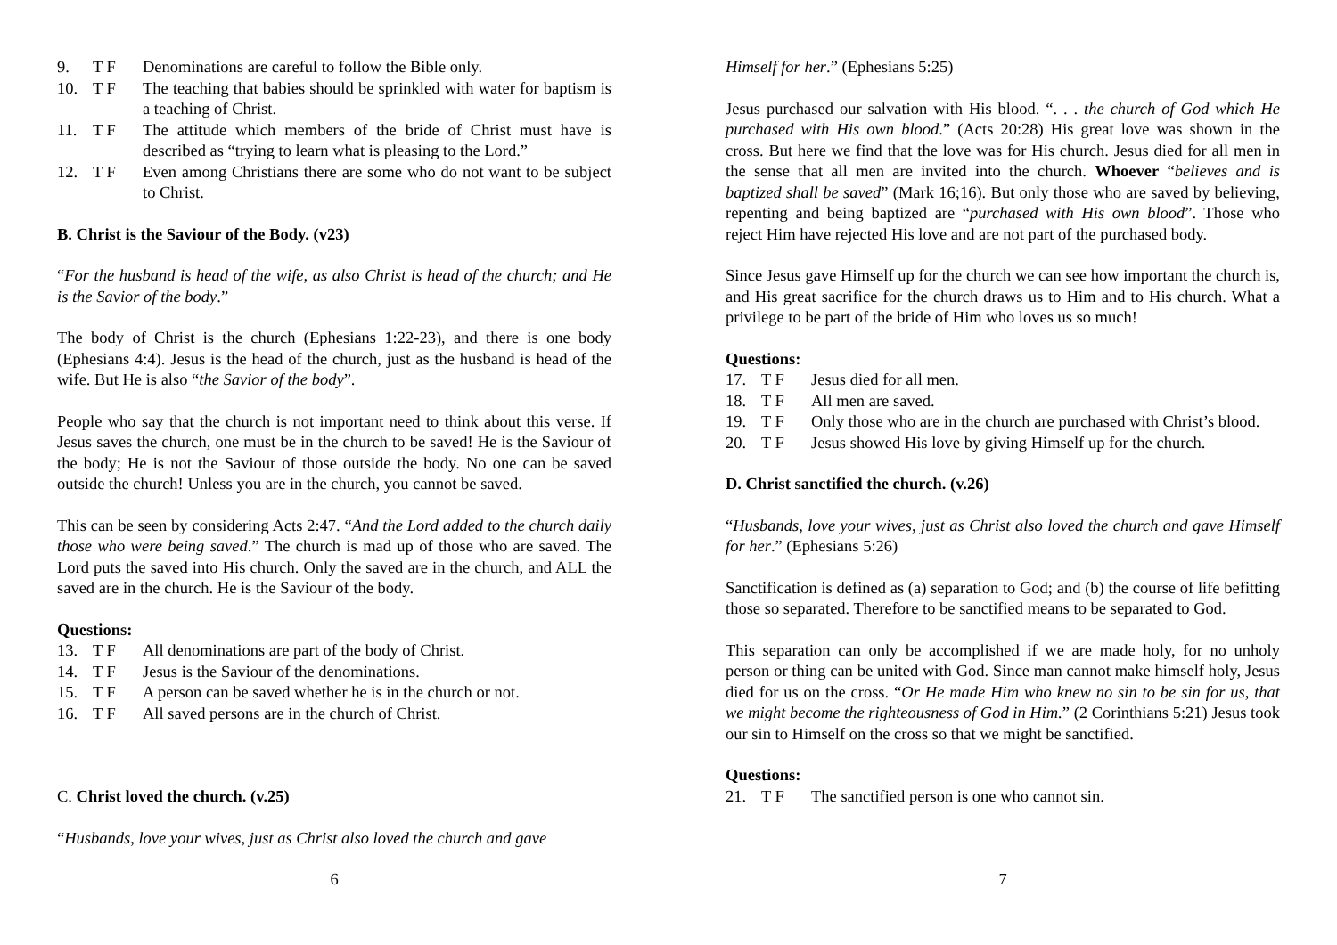9. T F Denominations are careful to follow the Bible only.
10. T F The teaching that babies should be sprinkled with water for baptism is a teaching of Christ.
11. T F The attitude which members of the bride of Christ must have is described as “trying to learn what is pleasing to the Lord.”
12. T F Even among Christians there are some who do not want to be subject to Christ.
B. Christ is the Saviour of the Body. (v23)
“For the husband is head of the wife, as also Christ is head of the church; and He is the Savior of the body.”
The body of Christ is the church (Ephesians 1:22-23), and there is one body (Ephesians 4:4). Jesus is the head of the church, just as the husband is head of the wife. But He is also “the Savior of the body”.
People who say that the church is not important need to think about this verse. If Jesus saves the church, one must be in the church to be saved! He is the Saviour of the body; He is not the Saviour of those outside the body. No one can be saved outside the church! Unless you are in the church, you cannot be saved.
This can be seen by considering Acts 2:47. “And the Lord added to the church daily those who were being saved.” The church is mad up of those who are saved. The Lord puts the saved into His church. Only the saved are in the church, and ALL the saved are in the church. He is the Saviour of the body.
Questions:
13. T F All denominations are part of the body of Christ.
14. T F Jesus is the Saviour of the denominations.
15. T F A person can be saved whether he is in the church or not.
16. T F All saved persons are in the church of Christ.
C. Christ loved the church. (v.25)
“Husbands, love your wives, just as Christ also loved the church and gave
6
Himself for her.” (Ephesians 5:25)
Jesus purchased our salvation with His blood. “. . . the church of God which He purchased with His own blood.” (Acts 20:28) His great love was shown in the cross. But here we find that the love was for His church. Jesus died for all men in the sense that all men are invited into the church. Whoever “believes and is baptized shall be saved” (Mark 16;16). But only those who are saved by believing, repenting and being baptized are “purchased with His own blood”. Those who reject Him have rejected His love and are not part of the purchased body.
Since Jesus gave Himself up for the church we can see how important the church is, and His great sacrifice for the church draws us to Him and to His church. What a privilege to be part of the bride of Him who loves us so much!
Questions:
17. T F Jesus died for all men.
18. T F All men are saved.
19. T F Only those who are in the church are purchased with Christ’s blood.
20. T F Jesus showed His love by giving Himself up for the church.
D. Christ sanctified the church. (v.26)
“Husbands, love your wives, just as Christ also loved the church and gave Himself for her.” (Ephesians 5:26)
Sanctification is defined as (a) separation to God; and (b) the course of life befitting those so separated. Therefore to be sanctified means to be separated to God.
This separation can only be accomplished if we are made holy, for no unholy person or thing can be united with God. Since man cannot make himself holy, Jesus died for us on the cross. “Or He made Him who knew no sin to be sin for us, that we might become the righteousness of God in Him.” (2 Corinthians 5:21) Jesus took our sin to Himself on the cross so that we might be sanctified.
Questions:
21. T F The sanctified person is one who cannot sin.
7